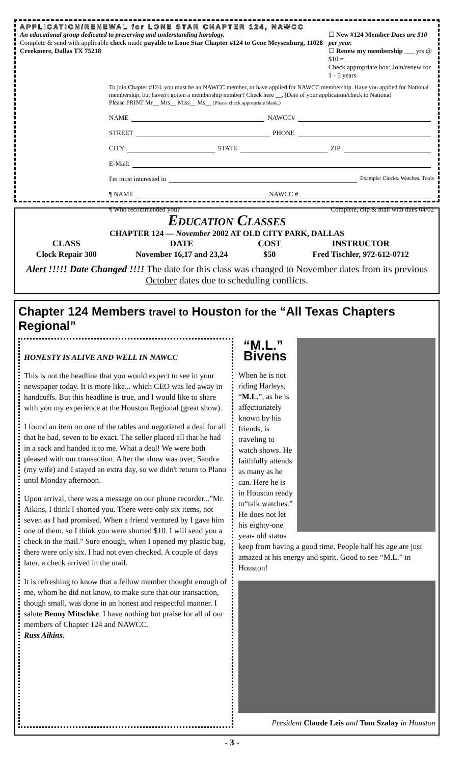APPLICATION/RENEWAL for LONE STAR CHAPTER 124, NAWCC
An educational group dedicated to preserving and understanding horology.
Complete & send with applicable check made payable to Lone Star Chapter #124 to Gene Meysenburg, 11028 Creekmere, Dallas TX 75218
☐ New #124 Member Dues are $10 per year.
☐ Renew my membership ___ yrs @ $10 = ___
Check appropriate box: Join/renew for 1 - 5 years
To join Chapter #124, you must be an NAWCC member, or have applied for NAWCC membership. Have you applied for National membership, but haven't gotten a membership number? Check here __, [Date of your application/check to National
Please PRINT Mr__ Mrs__ Miss__ Ms__ (Please check appropriate blank.)
NAME NAWCC#
STREET PHONE
CITY STATE ZIP
E-Mail:
I'm most interested in Example: Clocks. Watches. Tools
¶ NAME NAWCC #
¶ Who recommended you? Complete, clip & mail with dues 04/02
Education Classes
CHAPTER 124 — November 2002 AT OLD CITY PARK, DALLAS
| CLASS | DATE | COST | INSTRUCTOR |
| --- | --- | --- | --- |
| Clock Repair 300 | November 16,17 and 23,24 | $50 | Fred Tischler, 972-612-0712 |
Alert !!!!! Date Changed !!!! The date for this class was changed to November dates from its previous October dates due to scheduling conflicts.
Chapter 124 Members travel to Houston for the “All Texas Chapters Regional”
HONESTY IS ALIVE AND WELL IN NAWCC
This is not the headline that you would expect to see in your newspaper today. It is more like... which CEO was led away in handcuffs. But this headline is true, and I would like to share with you my experience at the Houston Regional (great show).
I found an item on one of the tables and negotiated a deal for all that he had, seven to be exact. The seller placed all that he had in a sack and handed it to me. What a deal! We were both pleased with our transaction. After the show was over, Sandra (my wife) and I stayed an extra day, so we didn't return to Plano until Monday afternoon.
Upon arrival, there was a message on our phone recorder..."Mr. Aikins, I think I shorted you. There were only six items, not seven as I had promised. When a friend ventured by I gave him one of them, so I think you were shorted $10. I will send you a check in the mail." Sure enough, when I opened my plastic bag, there were only six. I had not even checked. A couple of days later, a check arrived in the mail.
It is refreshing to know that a fellow member thought enough of me, whom he did not know, to make sure that our transaction, though small, was done in an honest and respectful manner. I salute Benny Mitschke. I have nothing but praise for all of our members of Chapter 124 and NAWCC.
Russ Aikins.
“M.L.”
Bivens
When he is not riding Harleys, “M.L.”, as he is affectionately known by his friends, is traveling to watch shows. He faithfully attends as many as he can. Here he is in Houston ready to“talk watches.” He does not let his eighty-one year- old status keep from having a good time. People half his age are just amazed at his energy and spirit. Good to see “M.L.” in Houston!
President Claude Leis and Tom Szalay in Houston
- 3 -